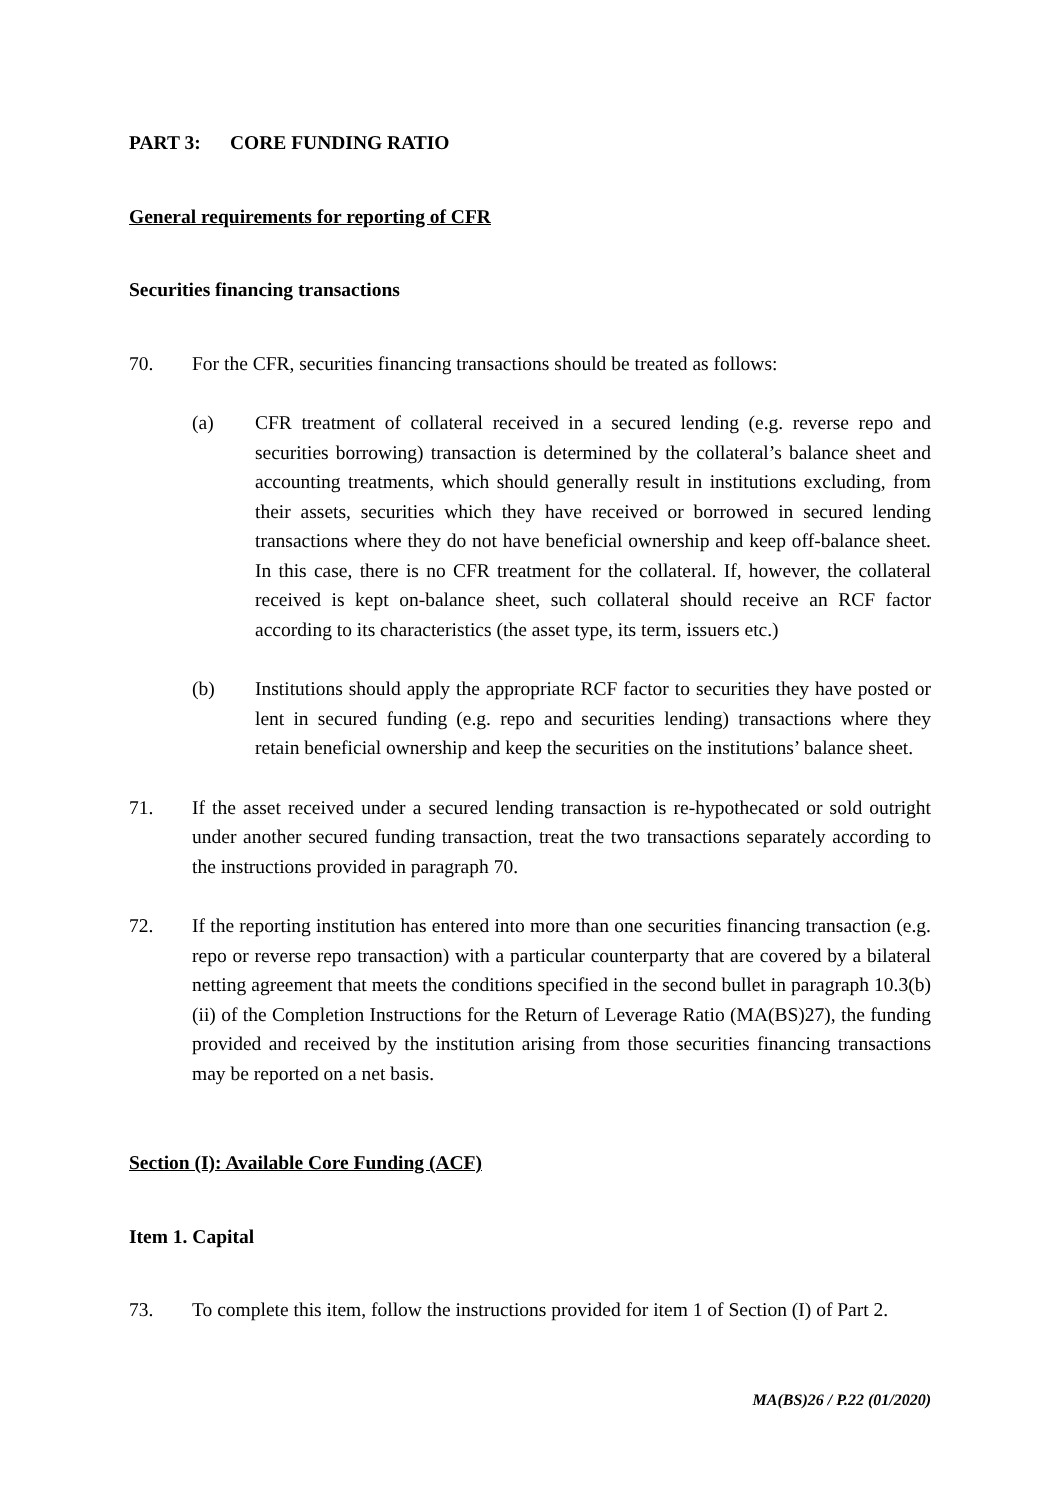PART 3: CORE FUNDING RATIO
General requirements for reporting of CFR
Securities financing transactions
70. For the CFR, securities financing transactions should be treated as follows:
(a) CFR treatment of collateral received in a secured lending (e.g. reverse repo and securities borrowing) transaction is determined by the collateral’s balance sheet and accounting treatments, which should generally result in institutions excluding, from their assets, securities which they have received or borrowed in secured lending transactions where they do not have beneficial ownership and keep off-balance sheet. In this case, there is no CFR treatment for the collateral. If, however, the collateral received is kept on-balance sheet, such collateral should receive an RCF factor according to its characteristics (the asset type, its term, issuers etc.)
(b) Institutions should apply the appropriate RCF factor to securities they have posted or lent in secured funding (e.g. repo and securities lending) transactions where they retain beneficial ownership and keep the securities on the institutions’ balance sheet.
71. If the asset received under a secured lending transaction is re-hypothecated or sold outright under another secured funding transaction, treat the two transactions separately according to the instructions provided in paragraph 70.
72. If the reporting institution has entered into more than one securities financing transaction (e.g. repo or reverse repo transaction) with a particular counterparty that are covered by a bilateral netting agreement that meets the conditions specified in the second bullet in paragraph 10.3(b)(ii) of the Completion Instructions for the Return of Leverage Ratio (MA(BS)27), the funding provided and received by the institution arising from those securities financing transactions may be reported on a net basis.
Section (I): Available Core Funding (ACF)
Item 1. Capital
73. To complete this item, follow the instructions provided for item 1 of Section (I) of Part 2.
MA(BS)26 / P.22 (01/2020)